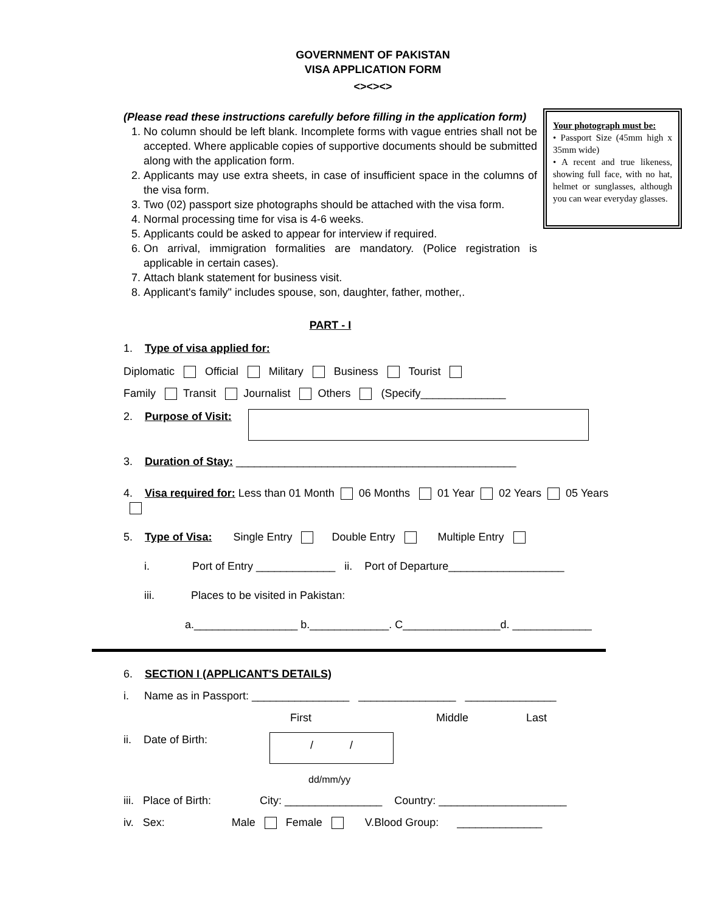GOVERNMENT OF PAKISTAN
VISA APPLICATION FORM
<><><>
(Please read these instructions carefully before filling in the application form)
1. No column should be left blank. Incomplete forms with vague entries shall not be accepted. Where applicable copies of supportive documents should be submitted along with the application form.
2. Applicants may use extra sheets, in case of insufficient space in the columns of the visa form.
3. Two (02) passport size photographs should be attached with the visa form.
4. Normal processing time for visa is 4-6 weeks.
5. Applicants could be asked to appear for interview if required.
6. On arrival, immigration formalities are mandatory. (Police registration is applicable in certain cases).
7. Attach blank statement for business visit.
8. Applicant's family" includes spouse, son, daughter, father, mother,.
Your photograph must be:
• Passport Size (45mm high x 35mm wide)
• A recent and true likeness, showing full face, with no hat, helmet or sunglasses, although you can wear everyday glasses.
PART - I
1. Type of visa applied for:
Diplomatic Official Military Business Tourist
Family Transit Journalist Others (Specify______________
2. Purpose of Visit:
3. Duration of Stay: ______________________________________________
4. Visa required for: Less than 01 Month 06 Months 01 Year 02 Years 05 Years
5. Type of Visa: Single Entry Double Entry Multiple Entry
i. Port of Entry _____________ ii. Port of Departure___________________
iii. Places to be visited in Pakistan:
a._________________ b._____________. C________________d. _____________
6. SECTION I (APPLICANT'S DETAILS)
i. Name as in Passport: ________________ ________________ _______________
First Middle Last
ii. Date of Birth:
/ /
dd/mm/yy
iii. Place of Birth: City: ________________ Country: _____________________
iv. Sex: Male Female V.Blood Group: ______________